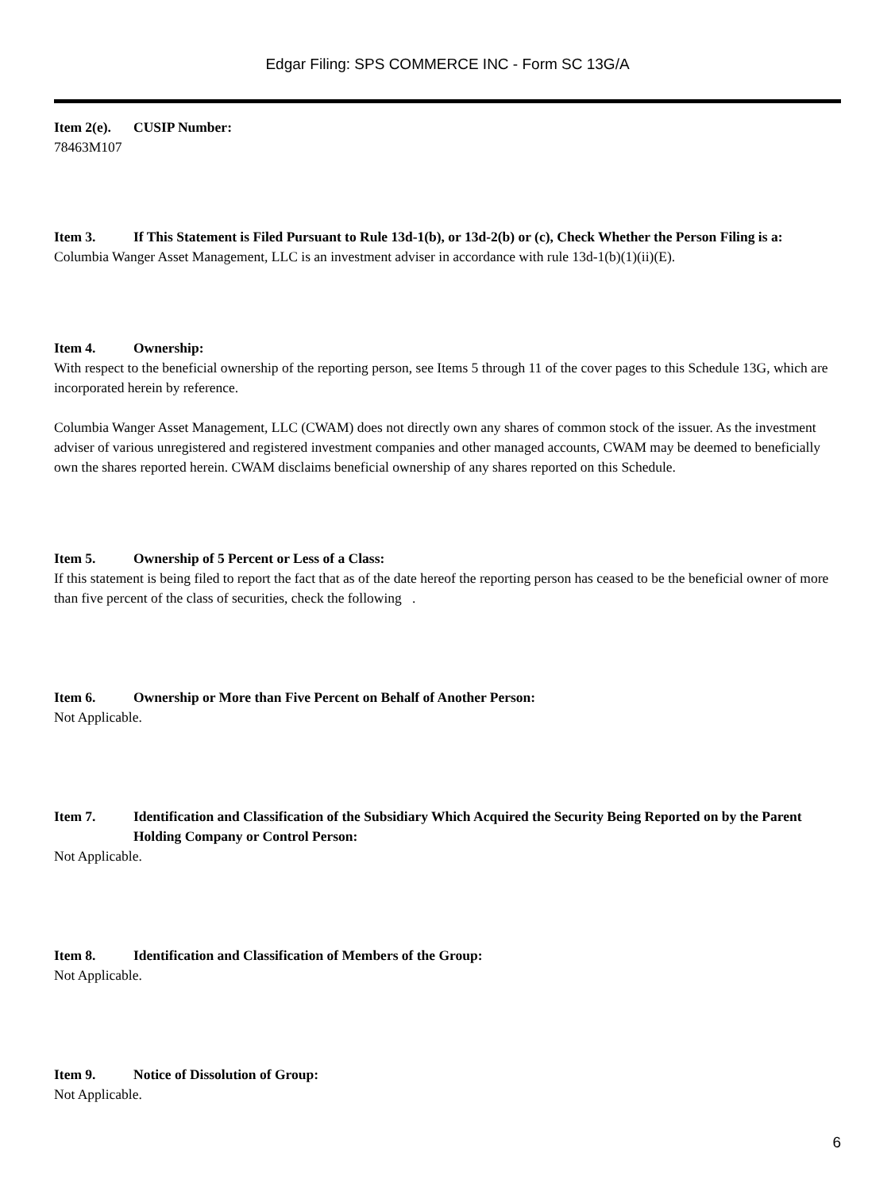Edgar Filing: SPS COMMERCE INC - Form SC 13G/A
Item 2(e). CUSIP Number:
78463M107
Item 3. If This Statement is Filed Pursuant to Rule 13d-1(b), or 13d-2(b) or (c), Check Whether the Person Filing is a:
Columbia Wanger Asset Management, LLC is an investment adviser in accordance with rule 13d-1(b)(1)(ii)(E).
Item 4. Ownership:
With respect to the beneficial ownership of the reporting person, see Items 5 through 11 of the cover pages to this Schedule 13G, which are incorporated herein by reference.
Columbia Wanger Asset Management, LLC (CWAM) does not directly own any shares of common stock of the issuer. As the investment adviser of various unregistered and registered investment companies and other managed accounts, CWAM may be deemed to beneficially own the shares reported herein. CWAM disclaims beneficial ownership of any shares reported on this Schedule.
Item 5. Ownership of 5 Percent or Less of a Class:
If this statement is being filed to report the fact that as of the date hereof the reporting person has ceased to be the beneficial owner of more than five percent of the class of securities, check the following .
Item 6. Ownership or More than Five Percent on Behalf of Another Person:
Not Applicable.
Item 7. Identification and Classification of the Subsidiary Which Acquired the Security Being Reported on by the Parent Holding Company or Control Person:
Not Applicable.
Item 8. Identification and Classification of Members of the Group:
Not Applicable.
Item 9. Notice of Dissolution of Group:
Not Applicable.
6